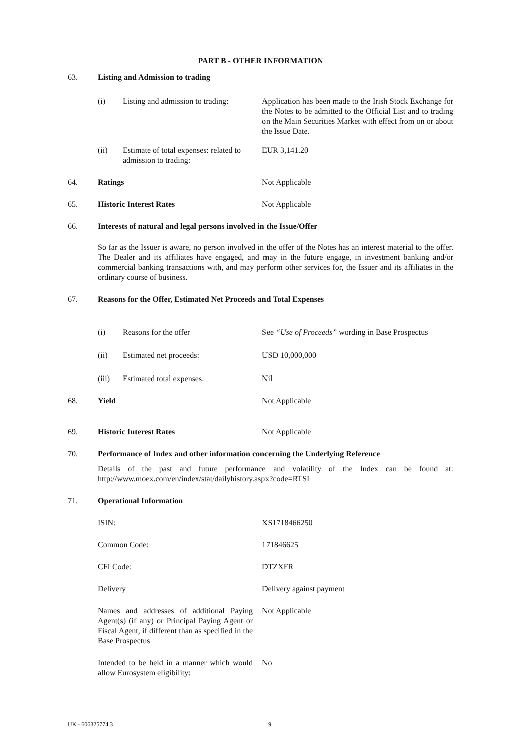PART B - OTHER INFORMATION
63. Listing and Admission to trading
(i) Listing and admission to trading:
Application has been made to the Irish Stock Exchange for the Notes to be admitted to the Official List and to trading on the Main Securities Market with effect from on or about the Issue Date.
(ii) Estimate of total expenses: related to admission to trading:
EUR 3,141.20
64. Ratings Not Applicable
65. Historic Interest Rates Not Applicable
66. Interests of natural and legal persons involved in the Issue/Offer
So far as the Issuer is aware, no person involved in the offer of the Notes has an interest material to the offer. The Dealer and its affiliates have engaged, and may in the future engage, in investment banking and/or commercial banking transactions with, and may perform other services for, the Issuer and its affiliates in the ordinary course of business.
67. Reasons for the Offer, Estimated Net Proceeds and Total Expenses
(i) Reasons for the offer See “Use of Proceeds” wording in Base Prospectus
(ii) Estimated net proceeds: USD 10,000,000
(iii) Estimated total expenses: Nil
68. Yield Not Applicable
69. Historic Interest Rates Not Applicable
70. Performance of Index and other information concerning the Underlying Reference
Details of the past and future performance and volatility of the Index can be found at: http://www.moex.com/en/index/stat/dailyhistory.aspx?code=RTSI
71. Operational Information
ISIN: XS1718466250
Common Code: 171846625
CFI Code: DTZXFR
Delivery Delivery against payment
Names and addresses of additional Paying Agent(s) (if any) or Principal Paying Agent or Fiscal Agent, if different than as specified in the Base Prospectus
Not Applicable
Intended to be held in a manner which would allow Eurosystem eligibility:
No
UK - 606325774.3 9